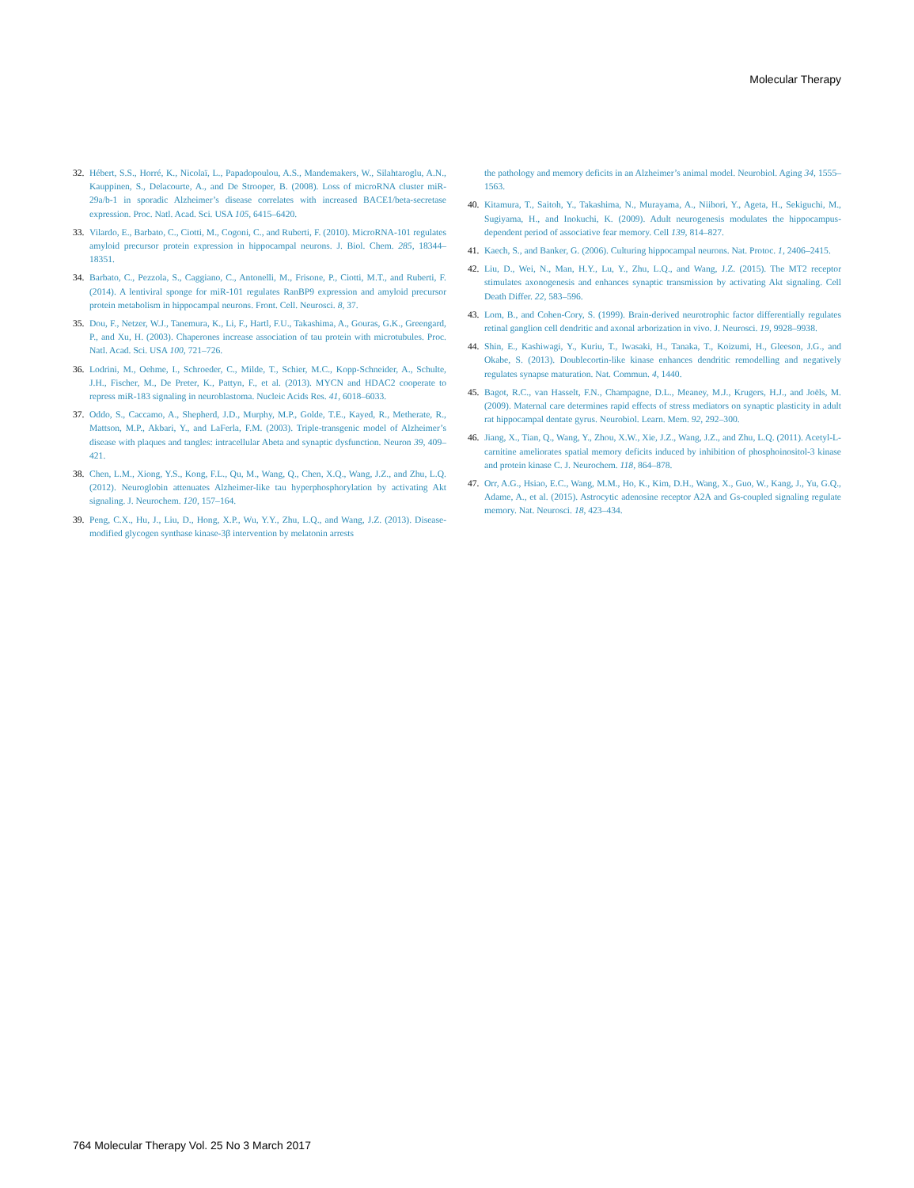Molecular Therapy
32. Hébert, S.S., Horré, K., Nicolaï, L., Papadopoulou, A.S., Mandemakers, W., Silahtaroglu, A.N., Kauppinen, S., Delacourte, A., and De Strooper, B. (2008). Loss of microRNA cluster miR-29a/b-1 in sporadic Alzheimer’s disease correlates with increased BACE1/beta-secretase expression. Proc. Natl. Acad. Sci. USA 105, 6415–6420.
33. Vilardo, E., Barbato, C., Ciotti, M., Cogoni, C., and Ruberti, F. (2010). MicroRNA-101 regulates amyloid precursor protein expression in hippocampal neurons. J. Biol. Chem. 285, 18344–18351.
34. Barbato, C., Pezzola, S., Caggiano, C., Antonelli, M., Frisone, P., Ciotti, M.T., and Ruberti, F. (2014). A lentiviral sponge for miR-101 regulates RanBP9 expression and amyloid precursor protein metabolism in hippocampal neurons. Front. Cell. Neurosci. 8, 37.
35. Dou, F., Netzer, W.J., Tanemura, K., Li, F., Hartl, F.U., Takashima, A., Gouras, G.K., Greengard, P., and Xu, H. (2003). Chaperones increase association of tau protein with microtubules. Proc. Natl. Acad. Sci. USA 100, 721–726.
36. Lodrini, M., Oehme, I., Schroeder, C., Milde, T., Schier, M.C., Kopp-Schneider, A., Schulte, J.H., Fischer, M., De Preter, K., Pattyn, F., et al. (2013). MYCN and HDAC2 cooperate to repress miR-183 signaling in neuroblastoma. Nucleic Acids Res. 41, 6018–6033.
37. Oddo, S., Caccamo, A., Shepherd, J.D., Murphy, M.P., Golde, T.E., Kayed, R., Metherate, R., Mattson, M.P., Akbari, Y., and LaFerla, F.M. (2003). Triple-transgenic model of Alzheimer’s disease with plaques and tangles: intracellular Abeta and synaptic dysfunction. Neuron 39, 409–421.
38. Chen, L.M., Xiong, Y.S., Kong, F.L., Qu, M., Wang, Q., Chen, X.Q., Wang, J.Z., and Zhu, L.Q. (2012). Neuroglobin attenuates Alzheimer-like tau hyperphosphorylation by activating Akt signaling. J. Neurochem. 120, 157–164.
39. Peng, C.X., Hu, J., Liu, D., Hong, X.P., Wu, Y.Y., Zhu, L.Q., and Wang, J.Z. (2013). Disease-modified glycogen synthase kinase-3β intervention by melatonin arrests
the pathology and memory deficits in an Alzheimer’s animal model. Neurobiol. Aging 34, 1555–1563.
40. Kitamura, T., Saitoh, Y., Takashima, N., Murayama, A., Niibori, Y., Ageta, H., Sekiguchi, M., Sugiyama, H., and Inokuchi, K. (2009). Adult neurogenesis modulates the hippocampus-dependent period of associative fear memory. Cell 139, 814–827.
41. Kaech, S., and Banker, G. (2006). Culturing hippocampal neurons. Nat. Protoc. 1, 2406–2415.
42. Liu, D., Wei, N., Man, H.Y., Lu, Y., Zhu, L.Q., and Wang, J.Z. (2015). The MT2 receptor stimulates axonogenesis and enhances synaptic transmission by activating Akt signaling. Cell Death Differ. 22, 583–596.
43. Lom, B., and Cohen-Cory, S. (1999). Brain-derived neurotrophic factor differentially regulates retinal ganglion cell dendritic and axonal arborization in vivo. J. Neurosci. 19, 9928–9938.
44. Shin, E., Kashiwagi, Y., Kuriu, T., Iwasaki, H., Tanaka, T., Koizumi, H., Gleeson, J.G., and Okabe, S. (2013). Doublecortin-like kinase enhances dendritic remodelling and negatively regulates synapse maturation. Nat. Commun. 4, 1440.
45. Bagot, R.C., van Hasselt, F.N., Champagne, D.L., Meaney, M.J., Krugers, H.J., and Joëls, M. (2009). Maternal care determines rapid effects of stress mediators on synaptic plasticity in adult rat hippocampal dentate gyrus. Neurobiol. Learn. Mem. 92, 292–300.
46. Jiang, X., Tian, Q., Wang, Y., Zhou, X.W., Xie, J.Z., Wang, J.Z., and Zhu, L.Q. (2011). Acetyl-L-carnitine ameliorates spatial memory deficits induced by inhibition of phosphoinositol-3 kinase and protein kinase C. J. Neurochem. 118, 864–878.
47. Orr, A.G., Hsiao, E.C., Wang, M.M., Ho, K., Kim, D.H., Wang, X., Guo, W., Kang, J., Yu, G.Q., Adame, A., et al. (2015). Astrocytic adenosine receptor A2A and Gs-coupled signaling regulate memory. Nat. Neurosci. 18, 423–434.
764 Molecular Therapy Vol. 25 No 3 March 2017